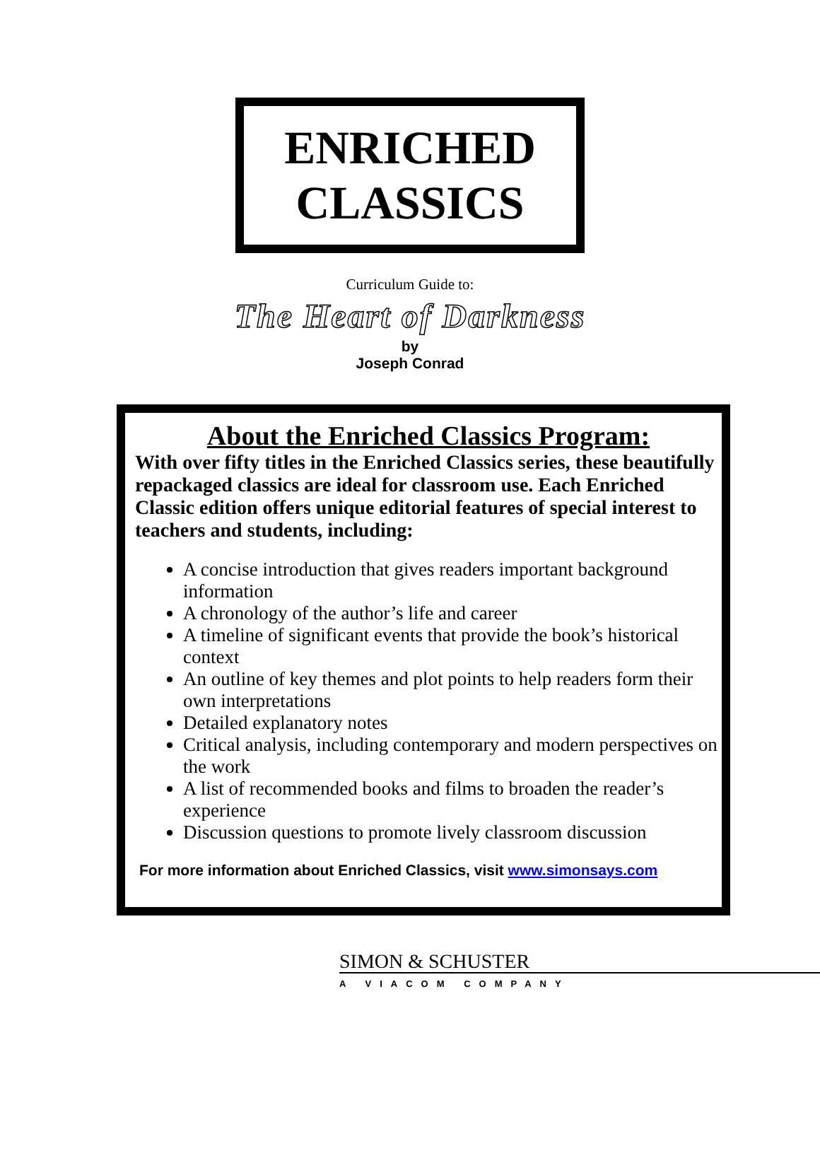ENRICHED
CLASSICS
Curriculum Guide to:
The Heart of Darkness
by
Joseph Conrad
About the Enriched Classics Program:
With over fifty titles in the Enriched Classics series, these beautifully repackaged classics are ideal for classroom use. Each Enriched Classic edition offers unique editorial features of special interest to teachers and students, including:
A concise introduction that gives readers important background information
A chronology of the author’s life and career
A timeline of significant events that provide the book’s historical context
An outline of key themes and plot points to help readers form their own interpretations
Detailed explanatory notes
Critical analysis, including contemporary and modern perspectives on the work
A list of recommended books and films to broaden the reader’s experience
Discussion questions to promote lively classroom discussion
For more information about Enriched Classics, visit www.simonsays.com
SIMON & SCHUSTER
A VIACOM COMPANY